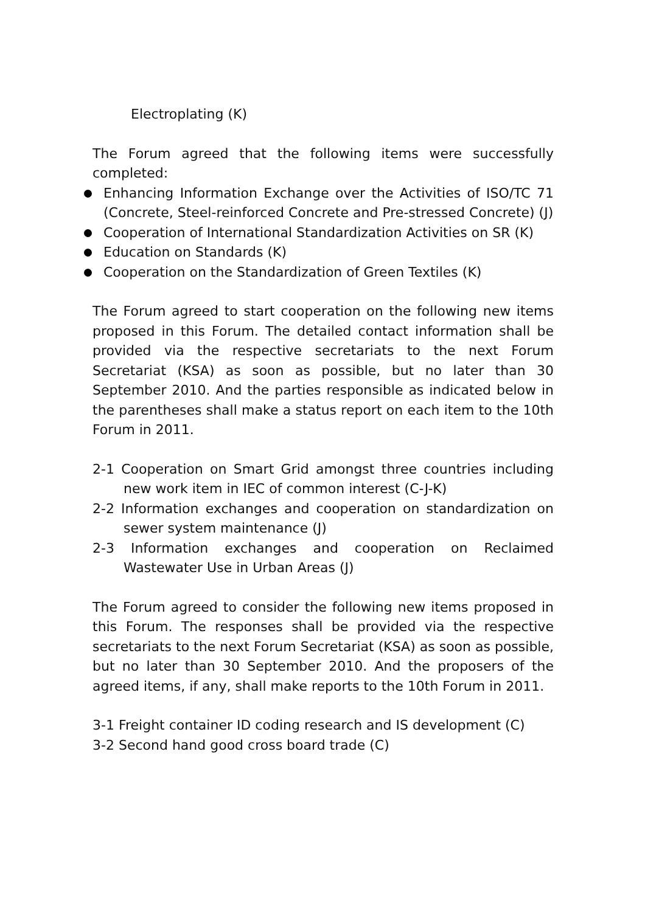Electroplating (K)
The Forum agreed that the following items were successfully completed:
Enhancing Information Exchange over the Activities of ISO/TC 71 (Concrete, Steel-reinforced Concrete and Pre-stressed Concrete) (J)
Cooperation of International Standardization Activities on SR (K)
Education on Standards (K)
Cooperation on the Standardization of Green Textiles (K)
The Forum agreed to start cooperation on the following new items proposed in this Forum. The detailed contact information shall be provided via the respective secretariats to the next Forum Secretariat (KSA) as soon as possible, but no later than 30 September 2010. And the parties responsible as indicated below in the parentheses shall make a status report on each item to the 10th Forum in 2011.
2-1 Cooperation on Smart Grid amongst three countries including new work item in IEC of common interest (C-J-K)
2-2 Information exchanges and cooperation on standardization on sewer system maintenance (J)
2-3 Information exchanges and cooperation on Reclaimed Wastewater Use in Urban Areas (J)
The Forum agreed to consider the following new items proposed in this Forum. The responses shall be provided via the respective secretariats to the next Forum Secretariat (KSA) as soon as possible, but no later than 30 September 2010. And the proposers of the agreed items, if any, shall make reports to the 10th Forum in 2011.
3-1 Freight container ID coding research and IS development (C)
3-2 Second hand good cross board trade (C)